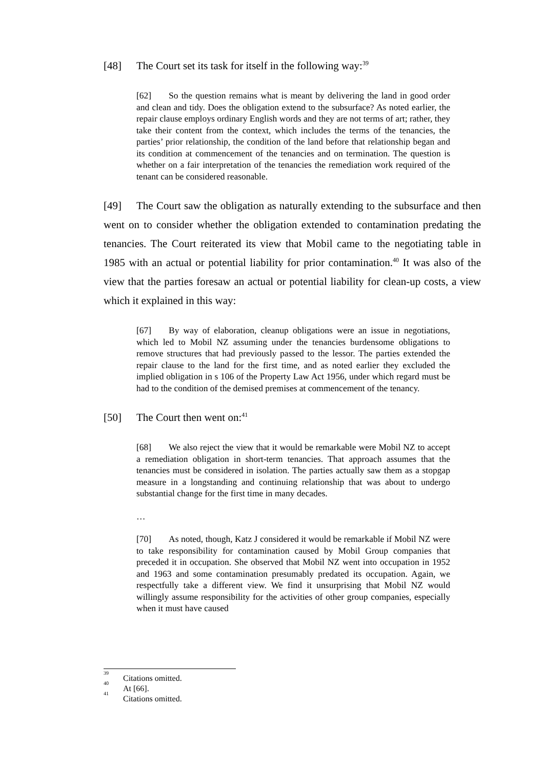[48] The Court set its task for itself in the following way:<sup>39</sup>
[62] So the question remains what is meant by delivering the land in good order and clean and tidy. Does the obligation extend to the subsurface? As noted earlier, the repair clause employs ordinary English words and they are not terms of art; rather, they take their content from the context, which includes the terms of the tenancies, the parties’ prior relationship, the condition of the land before that relationship began and its condition at commencement of the tenancies and on termination. The question is whether on a fair interpretation of the tenancies the remediation work required of the tenant can be considered reasonable.
[49] The Court saw the obligation as naturally extending to the subsurface and then went on to consider whether the obligation extended to contamination predating the tenancies. The Court reiterated its view that Mobil came to the negotiating table in 1985 with an actual or potential liability for prior contamination.<sup>40</sup> It was also of the view that the parties foresaw an actual or potential liability for clean-up costs, a view which it explained in this way:
[67] By way of elaboration, cleanup obligations were an issue in negotiations, which led to Mobil NZ assuming under the tenancies burdensome obligations to remove structures that had previously passed to the lessor. The parties extended the repair clause to the land for the first time, and as noted earlier they excluded the implied obligation in s 106 of the Property Law Act 1956, under which regard must be had to the condition of the demised premises at commencement of the tenancy.
[50] The Court then went on:<sup>41</sup>
[68] We also reject the view that it would be remarkable were Mobil NZ to accept a remediation obligation in short-term tenancies. That approach assumes that the tenancies must be considered in isolation. The parties actually saw them as a stopgap measure in a longstanding and continuing relationship that was about to undergo substantial change for the first time in many decades.
…
[70] As noted, though, Katz J considered it would be remarkable if Mobil NZ were to take responsibility for contamination caused by Mobil Group companies that preceded it in occupation. She observed that Mobil NZ went into occupation in 1952 and 1963 and some contamination presumably predated its occupation. Again, we respectfully take a different view. We find it unsurprising that Mobil NZ would willingly assume responsibility for the activities of other group companies, especially when it must have caused
<sup>39</sup> Citations omitted.
<sup>40</sup> At [66].
<sup>41</sup> Citations omitted.